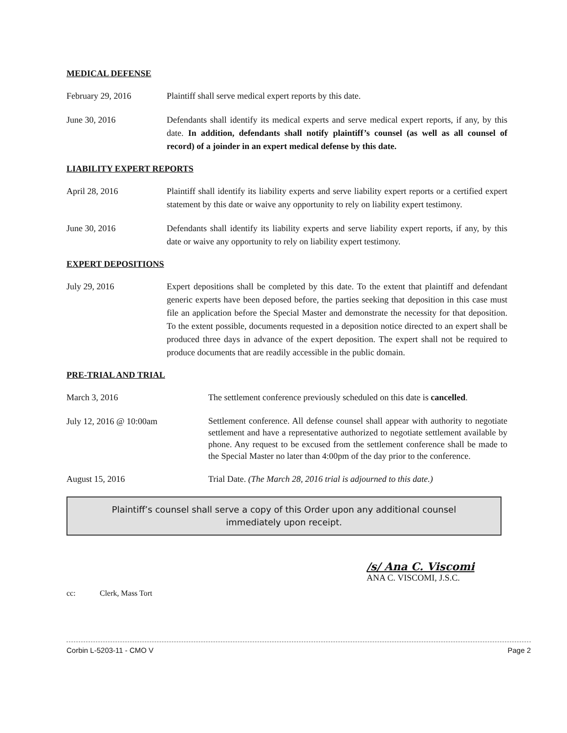MEDICAL DEFENSE
February 29, 2016 Plaintiff shall serve medical expert reports by this date.
June 30, 2016 Defendants shall identify its medical experts and serve medical expert reports, if any, by this date. In addition, defendants shall notify plaintiff’s counsel (as well as all counsel of record) of a joinder in an expert medical defense by this date.
LIABILITY EXPERT REPORTS
April 28, 2016 Plaintiff shall identify its liability experts and serve liability expert reports or a certified expert statement by this date or waive any opportunity to rely on liability expert testimony.
June 30, 2016 Defendants shall identify its liability experts and serve liability expert reports, if any, by this date or waive any opportunity to rely on liability expert testimony.
EXPERT DEPOSITIONS
July 29, 2016 Expert depositions shall be completed by this date. To the extent that plaintiff and defendant generic experts have been deposed before, the parties seeking that deposition in this case must file an application before the Special Master and demonstrate the necessity for that deposition. To the extent possible, documents requested in a deposition notice directed to an expert shall be produced three days in advance of the expert deposition. The expert shall not be required to produce documents that are readily accessible in the public domain.
PRE-TRIAL AND TRIAL
March 3, 2016 The settlement conference previously scheduled on this date is cancelled.
July 12, 2016 @ 10:00am
Settlement conference. All defense counsel shall appear with authority to negotiate settlement and have a representative authorized to negotiate settlement available by phone. Any request to be excused from the settlement conference shall be made to the Special Master no later than 4:00pm of the day prior to the conference.
August 15, 2016 Trial Date. (The March 28, 2016 trial is adjourned to this date.)
Plaintiff’s counsel shall serve a copy of this Order upon any additional counsel
immediately upon receipt.
/s/ Ana C. Viscomi
ANA C. VISCOMI, J.S.C.
cc: Clerk, Mass Tort
Corbin L-5203-11 - CMO V Page 2